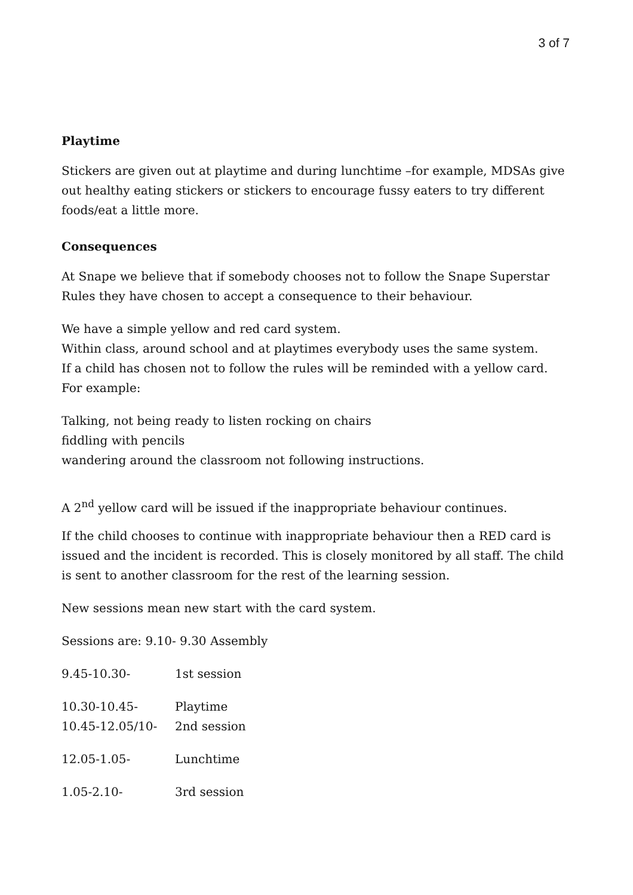3 of 7
Playtime
Stickers are given out at playtime and during lunchtime –for example, MDSAs give out healthy eating stickers or stickers to encourage fussy eaters to try different foods/eat a little more.
Consequences
At Snape we believe that if somebody chooses not to follow the Snape Superstar Rules they have chosen to accept a consequence to their behaviour.
We have a simple yellow and red card system.
Within class, around school and at playtimes everybody uses the same system.
If a child has chosen not to follow the rules will be reminded with a yellow card.
For example:
Talking, not being ready to listen rocking on chairs
fiddling with pencils
wandering around the classroom not following instructions.
A 2<sup>nd</sup> yellow card will be issued if the inappropriate behaviour continues.
If the child chooses to continue with inappropriate behaviour then a RED card is issued and the incident is recorded. This is closely monitored by all staff. The child is sent to another classroom for the rest of the learning session.
New sessions mean new start with the card system.
Sessions are: 9.10- 9.30 Assembly
9.45-10.30- 1st session
10.30-10.45- Playtime
10.45-12.05/10- 2nd session
12.05-1.05- Lunchtime
1.05-2.10- 3rd session